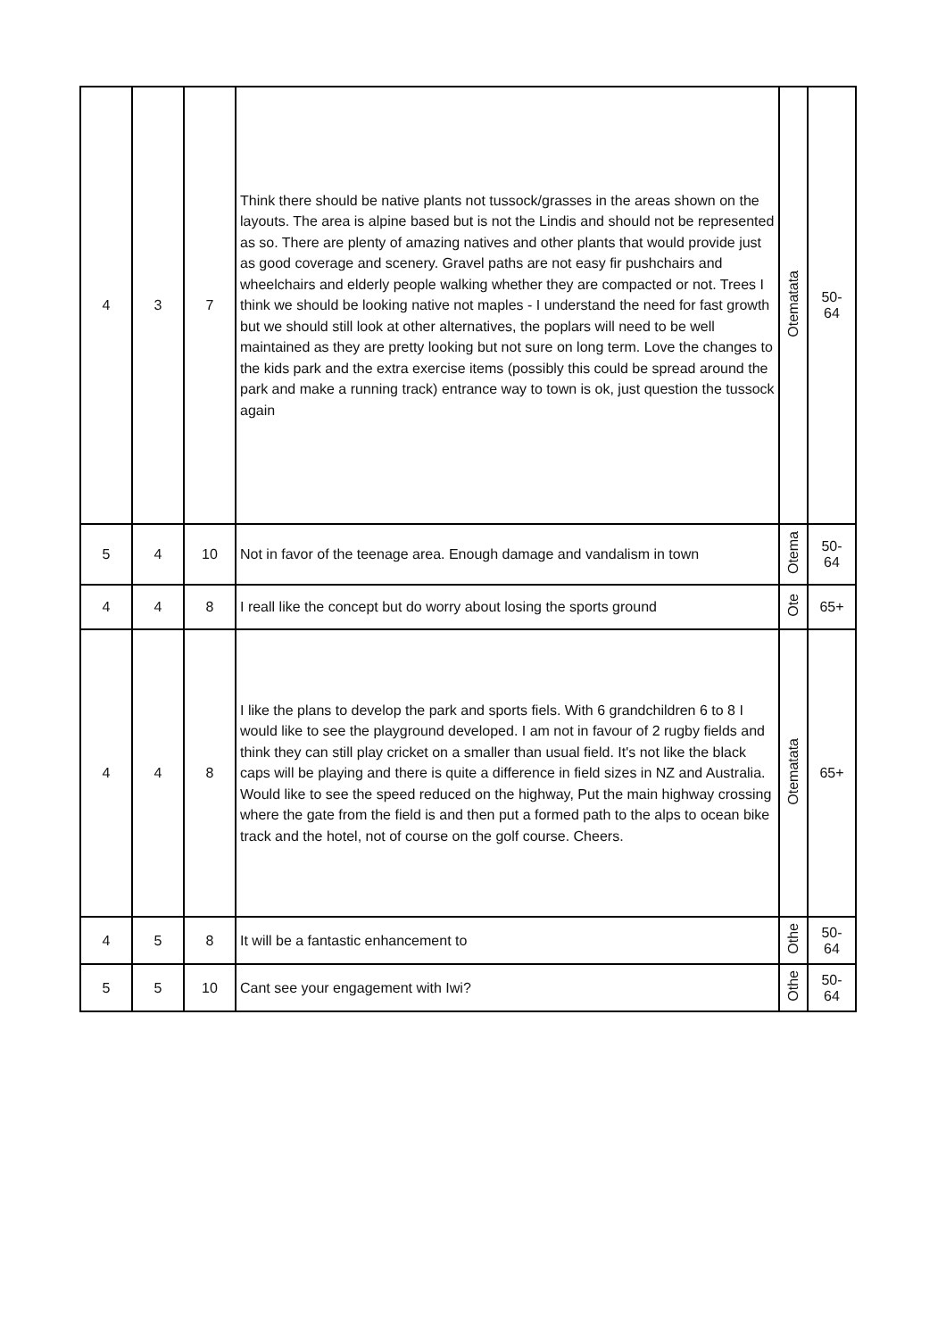| 4 | 3 | 7 | Think there should be native plants not tussock/grasses in the areas shown on the layouts. The area is alpine based but is not the Lindis and should not be represented as so. There are plenty of amazing natives and other plants that would provide just as good coverage and scenery. Gravel paths are not easy fir pushchairs and wheelchairs and elderly people walking whether they are compacted or not. Trees I think we should be looking native not maples - I understand the need for fast growth but we should still look at other alternatives, the poplars will need to be well maintained as they are pretty looking but not sure on long term. Love the changes to the kids park and the extra exercise items (possibly this could be spread around the park and make a running track) entrance way to town is ok, just question the tussock again | Otematata | 50- 64 |
| 5 | 4 | 10 | Not in favor of the teenage area. Enough damage and vandalism in town | Otema | 50- 64 |
| 4 | 4 | 8 | I reall like the concept but do worry about losing the sports ground | Ote | 65+ |
| 4 | 4 | 8 | I like the plans to develop the park and sports fiels. With 6 grandchildren 6 to 8 I would like to see the playground developed. I am not in favour of 2 rugby fields and think they can still play cricket on a smaller than usual field. It's not like the black caps will be playing and there is quite a difference in field sizes in NZ and Australia. Would like to see the speed reduced on the highway, Put the main highway crossing where the gate from the field is and then put a formed path to the alps to ocean bike track and the hotel, not of course on the golf course. Cheers. | Otematata | 65+ |
| 4 | 5 | 8 | It will be a fantastic enhancement to | Othe | 50- 64 |
| 5 | 5 | 10 | Cant see your engagement with Iwi? | Othe | 50- 64 |